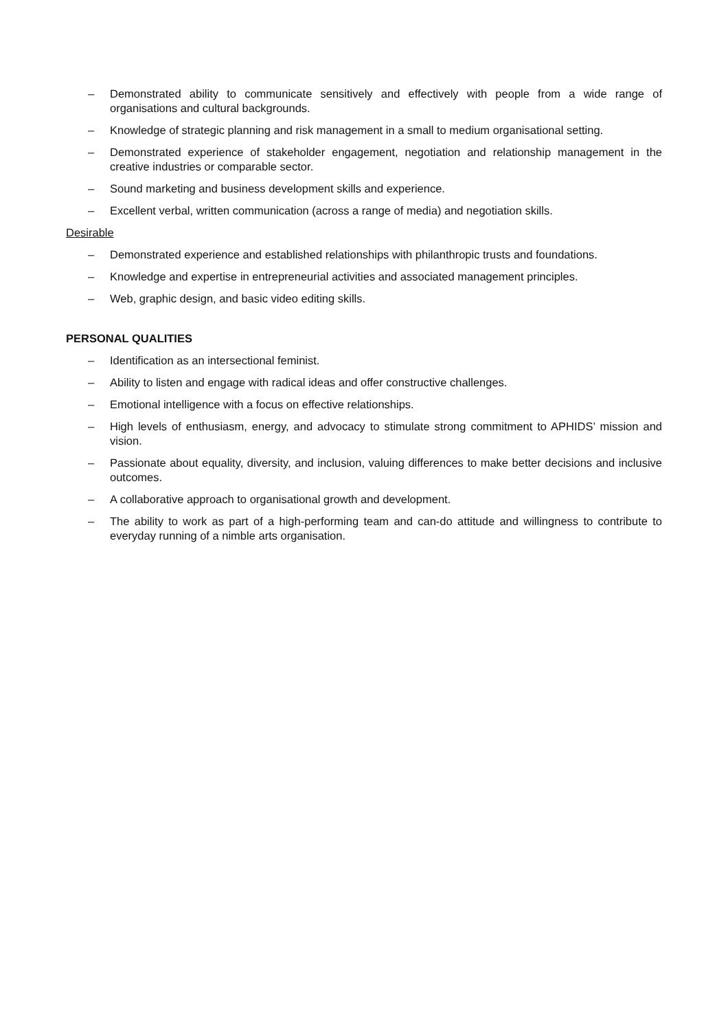– Demonstrated ability to communicate sensitively and effectively with people from a wide range of organisations and cultural backgrounds.
– Knowledge of strategic planning and risk management in a small to medium organisational setting.
– Demonstrated experience of stakeholder engagement, negotiation and relationship management in the creative industries or comparable sector.
– Sound marketing and business development skills and experience.
– Excellent verbal, written communication (across a range of media) and negotiation skills.
Desirable
– Demonstrated experience and established relationships with philanthropic trusts and foundations.
– Knowledge and expertise in entrepreneurial activities and associated management principles.
– Web, graphic design, and basic video editing skills.
PERSONAL QUALITIES
– Identification as an intersectional feminist.
– Ability to listen and engage with radical ideas and offer constructive challenges.
– Emotional intelligence with a focus on effective relationships.
– High levels of enthusiasm, energy, and advocacy to stimulate strong commitment to APHIDS’ mission and vision.
– Passionate about equality, diversity, and inclusion, valuing differences to make better decisions and inclusive outcomes.
– A collaborative approach to organisational growth and development.
– The ability to work as part of a high-performing team and can-do attitude and willingness to contribute to everyday running of a nimble arts organisation.